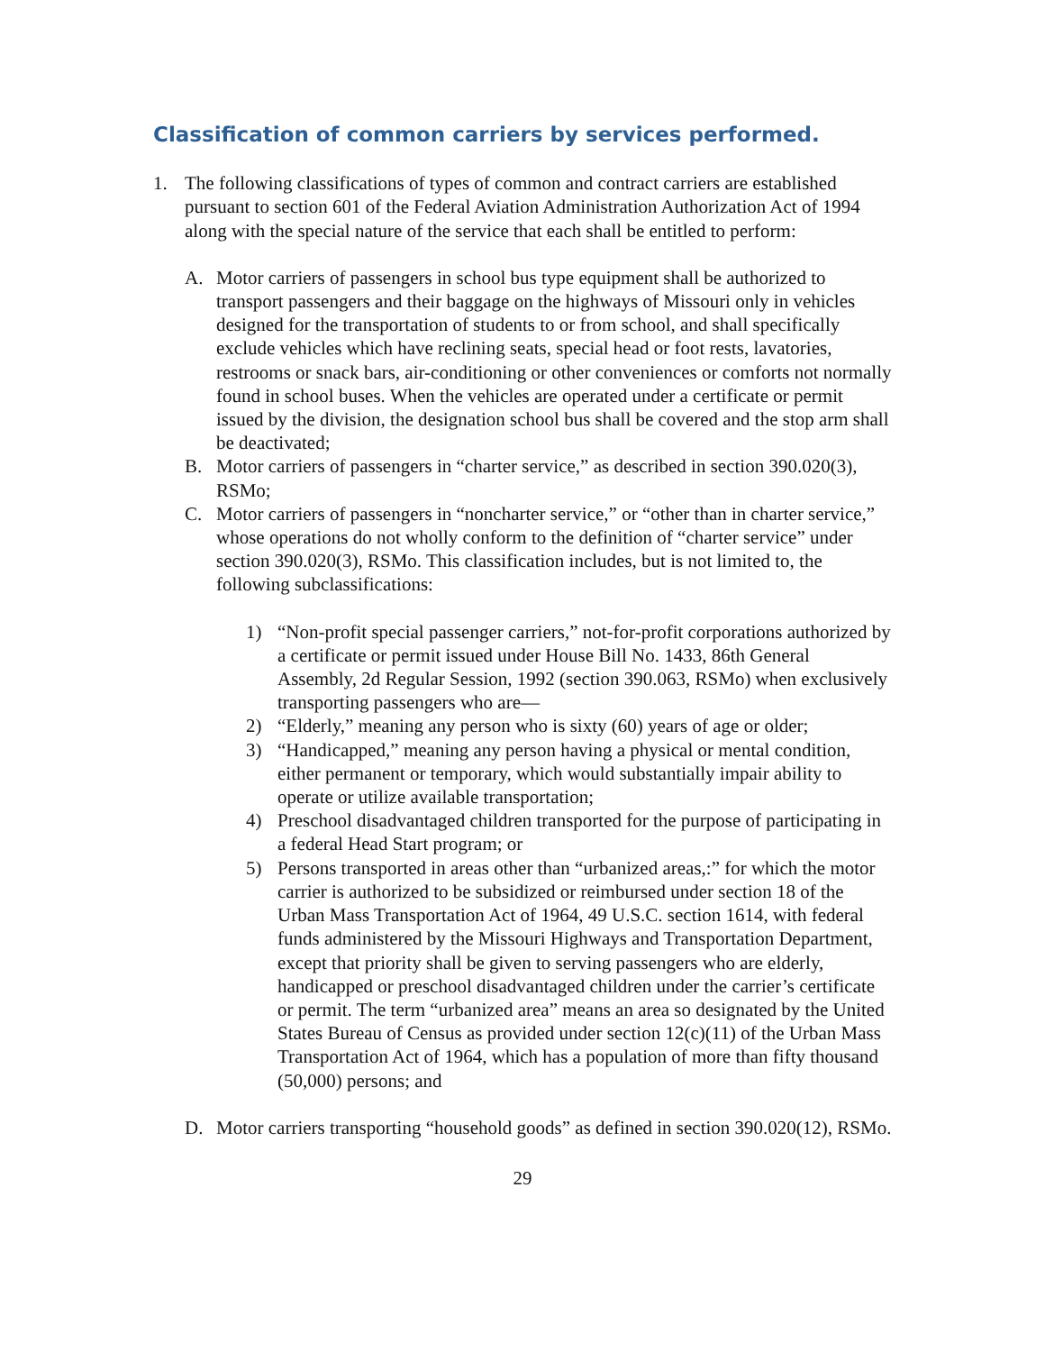Classification of common carriers by services performed.
1. The following classifications of types of common and contract carriers are established pursuant to section 601 of the Federal Aviation Administration Authorization Act of 1994 along with the special nature of the service that each shall be entitled to perform:
A. Motor carriers of passengers in school bus type equipment shall be authorized to transport passengers and their baggage on the highways of Missouri only in vehicles designed for the transportation of students to or from school, and shall specifically exclude vehicles which have reclining seats, special head or foot rests, lavatories, restrooms or snack bars, air-conditioning or other conveniences or comforts not normally found in school buses. When the vehicles are operated under a certificate or permit issued by the division, the designation school bus shall be covered and the stop arm shall be deactivated;
B. Motor carriers of passengers in “charter service,” as described in section 390.020(3), RSMo;
C. Motor carriers of passengers in “noncharter service,” or “other than in charter service,” whose operations do not wholly conform to the definition of “charter service” under section 390.020(3), RSMo. This classification includes, but is not limited to, the following subclassifications:
1) “Non-profit special passenger carriers,” not-for-profit corporations authorized by a certificate or permit issued under House Bill No. 1433, 86th General Assembly, 2d Regular Session, 1992 (section 390.063, RSMo) when exclusively transporting passengers who are—
2) “Elderly,” meaning any person who is sixty (60) years of age or older;
3) “Handicapped,” meaning any person having a physical or mental condition, either permanent or temporary, which would substantially impair ability to operate or utilize available transportation;
4) Preschool disadvantaged children transported for the purpose of participating in a federal Head Start program; or
5) Persons transported in areas other than “urbanized areas,:” for which the motor carrier is authorized to be subsidized or reimbursed under section 18 of the Urban Mass Transportation Act of 1964, 49 U.S.C. section 1614, with federal funds administered by the Missouri Highways and Transportation Department, except that priority shall be given to serving passengers who are elderly, handicapped or preschool disadvantaged children under the carrier’s certificate or permit. The term “urbanized area” means an area so designated by the United States Bureau of Census as provided under section 12(c)(11) of the Urban Mass Transportation Act of 1964, which has a population of more than fifty thousand (50,000) persons; and
D. Motor carriers transporting “household goods” as defined in section 390.020(12), RSMo.
29